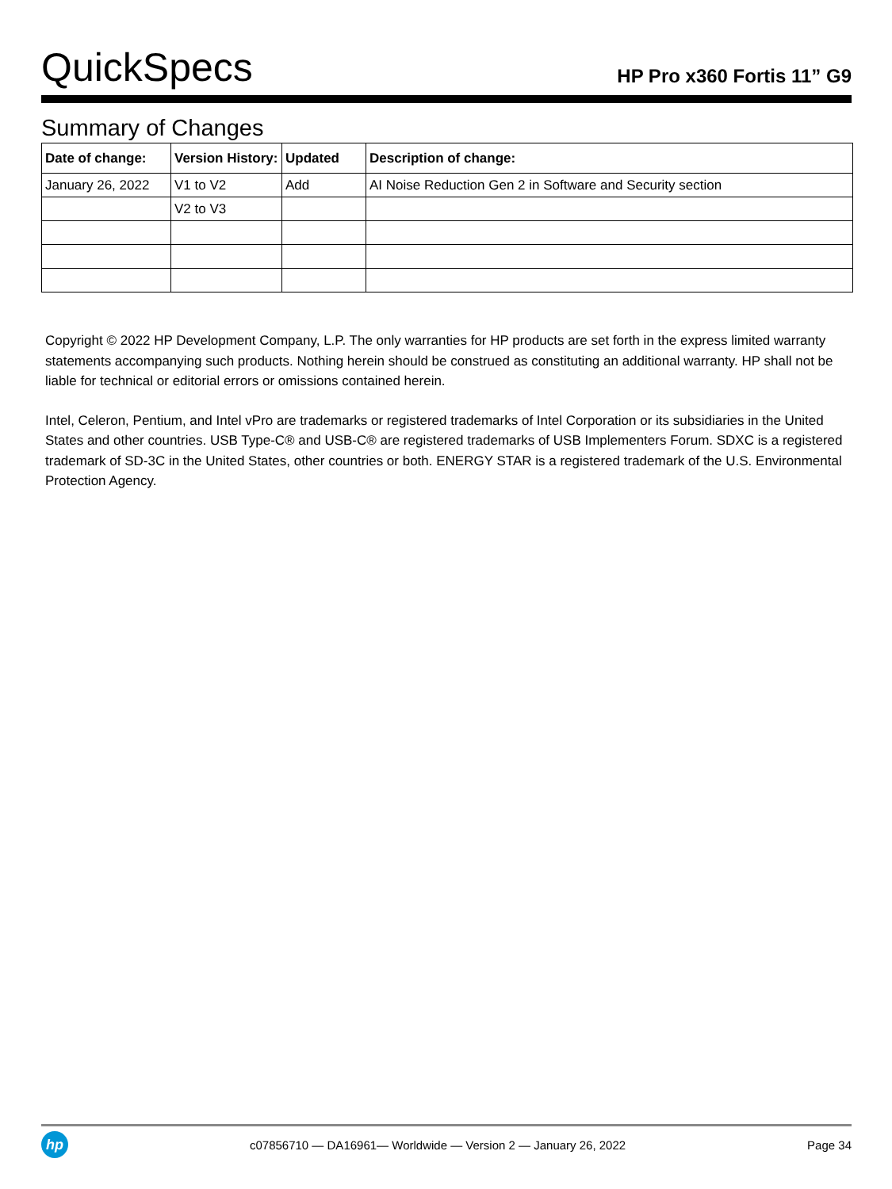QuickSpecs
HP Pro x360 Fortis 11” G9
Summary of Changes
| Date of change: | Version History: | Updated | Description of change: |
| --- | --- | --- | --- |
| January 26, 2022 | V1 to V2 | Add | AI Noise Reduction Gen 2 in Software and Security section |
| | V2 to V3 | | |
Copyright © 2022 HP Development Company, L.P. The only warranties for HP products are set forth in the express limited warranty statements accompanying such products. Nothing herein should be construed as constituting an additional warranty. HP shall not be liable for technical or editorial errors or omissions contained herein.
Intel, Celeron, Pentium, and Intel vPro are trademarks or registered trademarks of Intel Corporation or its subsidiaries in the United States and other countries. USB Type-C® and USB-C® are registered trademarks of USB Implementers Forum. SDXC is a registered trademark of SD-3C in the United States, other countries or both. ENERGY STAR is a registered trademark of the U.S. Environmental Protection Agency.
hp
c07856710 — DA16961— Worldwide — Version 2 — January 26, 2022
Page 34